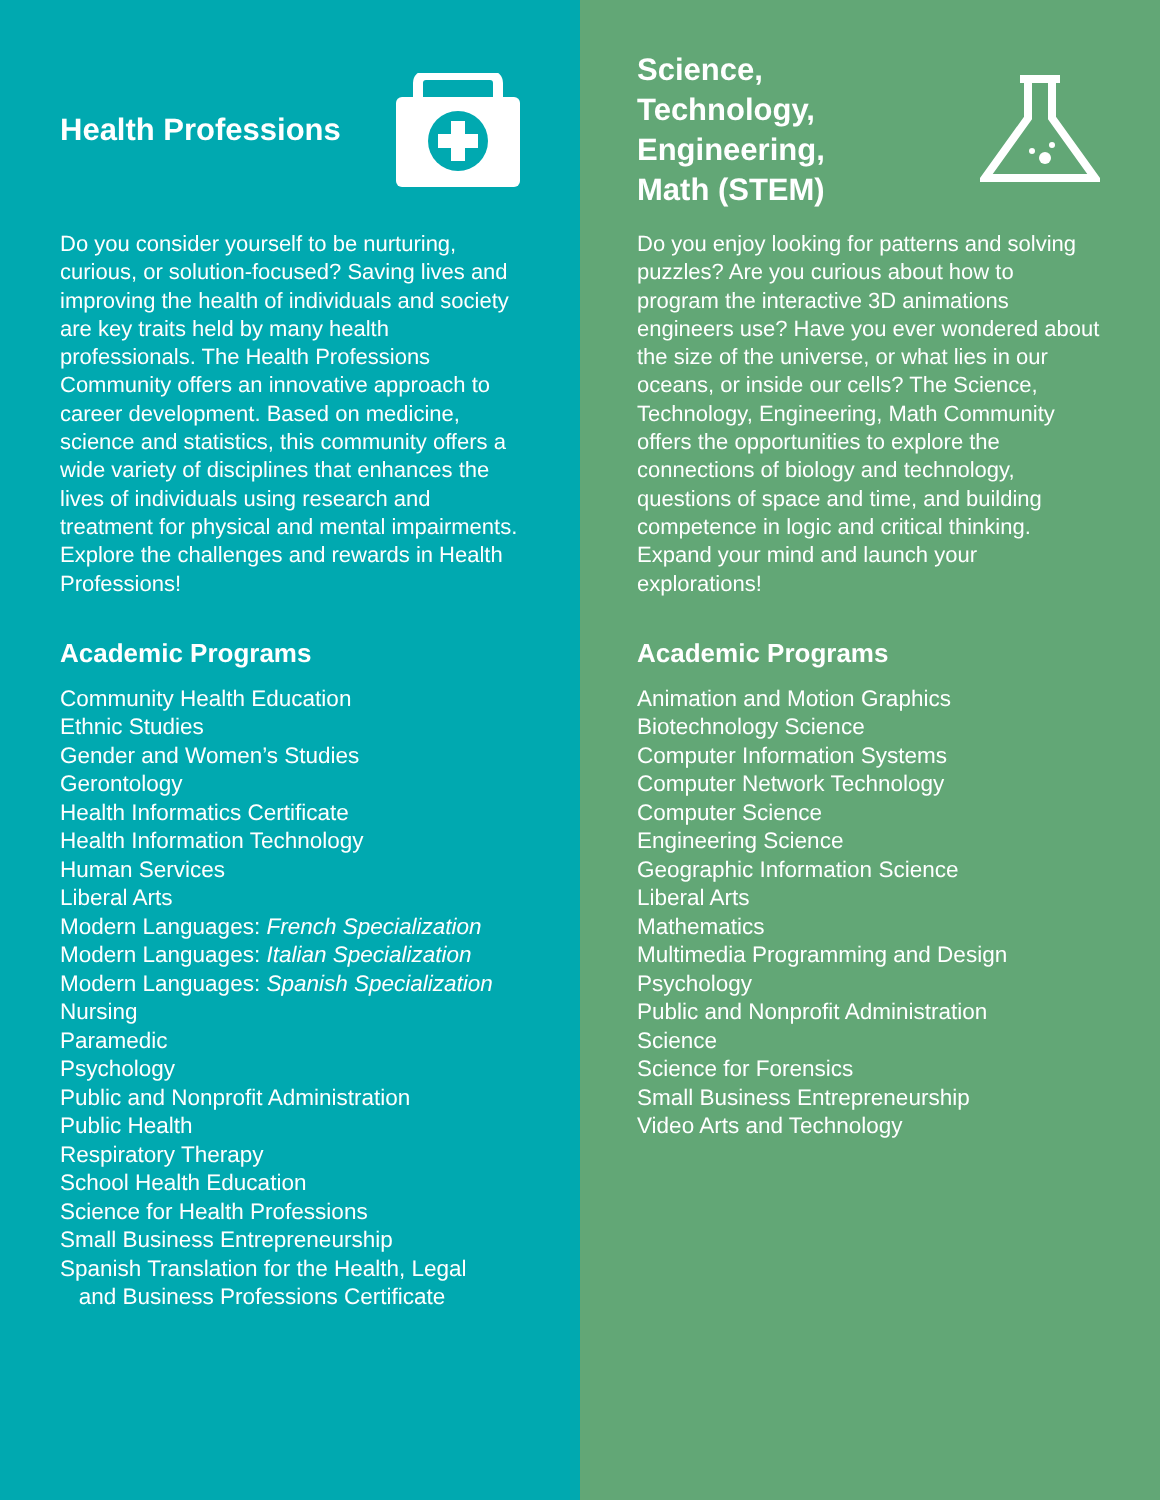Health Professions
Do you consider yourself to be nurturing, curious, or solution-focused? Saving lives and improving the health of individuals and society are key traits held by many health professionals. The Health Professions Community offers an innovative approach to career development. Based on medicine, science and statistics, this community offers a wide variety of disciplines that enhances the lives of individuals using research and treatment for physical and mental impair­ments. Explore the challenges and rewards in Health Professions!
Academic Programs
Community Health Education
Ethnic Studies
Gender and Women’s Studies
Gerontology
Health Informatics Certificate
Health Information Technology
Human Services
Liberal Arts
Modern Languages: French Specialization
Modern Languages: Italian Specialization
Modern Languages: Spanish Specialization
Nursing
Paramedic
Psychology
Public and Nonprofit Administration
Public Health
Respiratory Therapy
School Health Education
Science for Health Professions
Small Business Entrepreneurship
Spanish Translation for the Health, Legal
and Business Professions Certificate
Science,
Technology,
Engineering,
Math (STEM)
Do you enjoy looking for patterns and solving puzzles? Are you curious about how to program the interactive 3D animations engineers use? Have you ever wondered about the size of the universe, or what lies in our oceans, or inside our cells? The Science, Technology, Engineering, Math Community offers the opportunities to explore the connections of biology and technology, questions of space and time, and building competence in logic and criti­cal thinking. Expand your mind and launch your explorations!
Academic Programs
Animation and Motion Graphics
Biotechnology Science
Computer Information Systems
Computer Network Technology
Computer Science
Engineering Science
Geographic Information Science
Liberal Arts
Mathematics
Multimedia Programming and Design
Psychology
Public and Nonprofit Administration
Science
Science for Forensics
Small Business Entrepreneurship
Video Arts and Technology